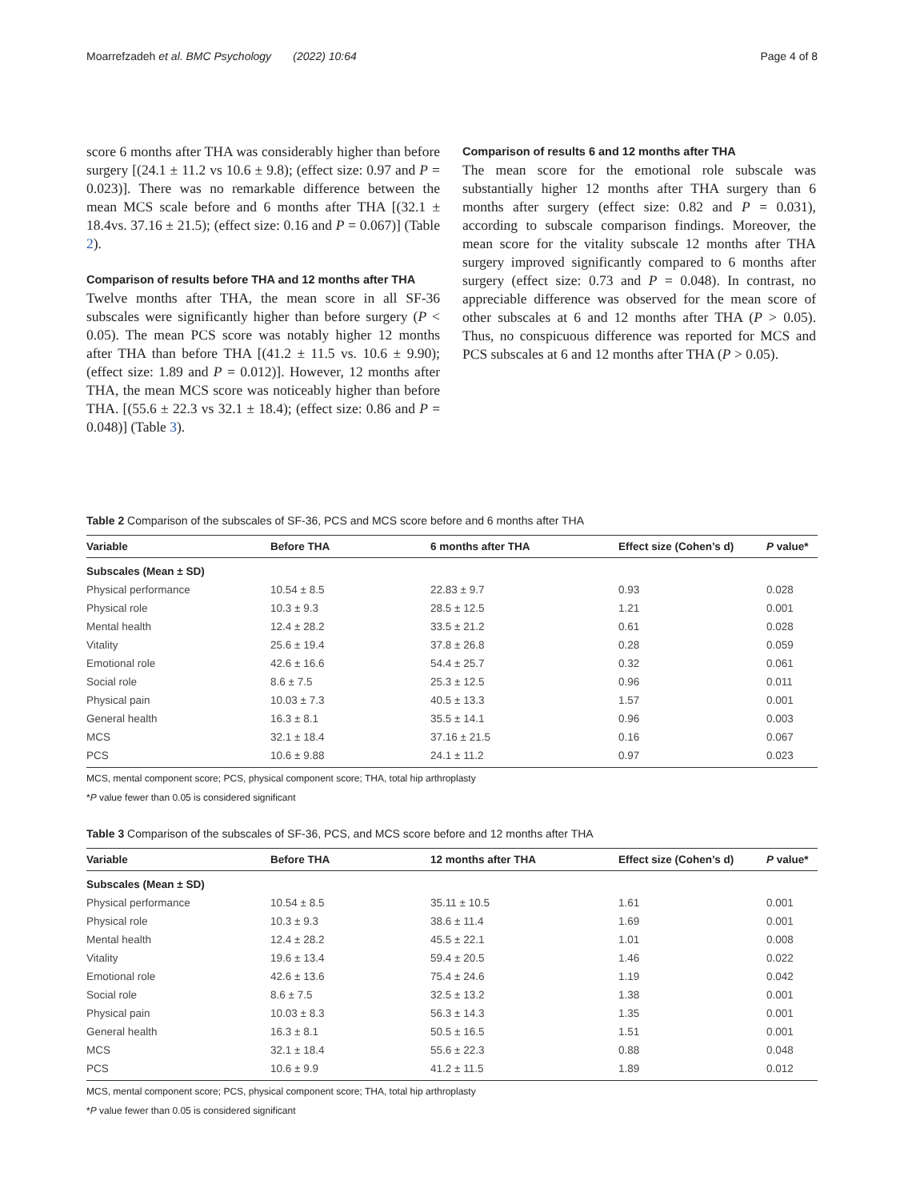Moarrefzadeh et al. BMC Psychology (2022) 10:64 Page 4 of 8
score 6 months after THA was considerably higher than before surgery [(24.1 ± 11.2 vs 10.6 ± 9.8); (effect size: 0.97 and P = 0.023)]. There was no remarkable difference between the mean MCS scale before and 6 months after THA [(32.1 ± 18.4vs. 37.16 ± 21.5); (effect size: 0.16 and P = 0.067)] (Table 2).
Comparison of results before THA and 12 months after THA
Twelve months after THA, the mean score in all SF-36 subscales were significantly higher than before surgery (P < 0.05). The mean PCS score was notably higher 12 months after THA than before THA [(41.2 ± 11.5 vs. 10.6 ± 9.90); (effect size: 1.89 and P = 0.012)]. However, 12 months after THA, the mean MCS score was noticeably higher than before THA. [(55.6 ± 22.3 vs 32.1 ± 18.4); (effect size: 0.86 and P = 0.048)] (Table 3).
Comparison of results 6 and 12 months after THA
The mean score for the emotional role subscale was substantially higher 12 months after THA surgery than 6 months after surgery (effect size: 0.82 and P = 0.031), according to subscale comparison findings. Moreover, the mean score for the vitality subscale 12 months after THA surgery improved significantly compared to 6 months after surgery (effect size: 0.73 and P = 0.048). In contrast, no appreciable difference was observed for the mean score of other subscales at 6 and 12 months after THA (P > 0.05). Thus, no conspicuous difference was reported for MCS and PCS subscales at 6 and 12 months after THA (P > 0.05).
Table 2 Comparison of the subscales of SF-36, PCS and MCS score before and 6 months after THA
| Variable | Before THA | 6 months after THA | Effect size (Cohen’s d) | P value* |
| --- | --- | --- | --- | --- |
| Subscales (Mean ± SD) | | | | |
| Physical performance | 10.54 ± 8.5 | 22.83 ± 9.7 | 0.93 | 0.028 |
| Physical role | 10.3 ± 9.3 | 28.5 ± 12.5 | 1.21 | 0.001 |
| Mental health | 12.4 ± 28.2 | 33.5 ± 21.2 | 0.61 | 0.028 |
| Vitality | 25.6 ± 19.4 | 37.8 ± 26.8 | 0.28 | 0.059 |
| Emotional role | 42.6 ± 16.6 | 54.4 ± 25.7 | 0.32 | 0.061 |
| Social role | 8.6 ± 7.5 | 25.3 ± 12.5 | 0.96 | 0.011 |
| Physical pain | 10.03 ± 7.3 | 40.5 ± 13.3 | 1.57 | 0.001 |
| General health | 16.3 ± 8.1 | 35.5 ± 14.1 | 0.96 | 0.003 |
| MCS | 32.1 ± 18.4 | 37.16 ± 21.5 | 0.16 | 0.067 |
| PCS | 10.6 ± 9.88 | 24.1 ± 11.2 | 0.97 | 0.023 |
MCS, mental component score; PCS, physical component score; THA, total hip arthroplasty
*P value fewer than 0.05 is considered significant
Table 3 Comparison of the subscales of SF-36, PCS, and MCS score before and 12 months after THA
| Variable | Before THA | 12 months after THA | Effect size (Cohen’s d) | P value* |
| --- | --- | --- | --- | --- |
| Subscales (Mean ± SD) | | | | |
| Physical performance | 10.54 ± 8.5 | 35.11 ± 10.5 | 1.61 | 0.001 |
| Physical role | 10.3 ± 9.3 | 38.6 ± 11.4 | 1.69 | 0.001 |
| Mental health | 12.4 ± 28.2 | 45.5 ± 22.1 | 1.01 | 0.008 |
| Vitality | 19.6 ± 13.4 | 59.4 ± 20.5 | 1.46 | 0.022 |
| Emotional role | 42.6 ± 13.6 | 75.4 ± 24.6 | 1.19 | 0.042 |
| Social role | 8.6 ± 7.5 | 32.5 ± 13.2 | 1.38 | 0.001 |
| Physical pain | 10.03 ± 8.3 | 56.3 ± 14.3 | 1.35 | 0.001 |
| General health | 16.3 ± 8.1 | 50.5 ± 16.5 | 1.51 | 0.001 |
| MCS | 32.1 ± 18.4 | 55.6 ± 22.3 | 0.88 | 0.048 |
| PCS | 10.6 ± 9.9 | 41.2 ± 11.5 | 1.89 | 0.012 |
MCS, mental component score; PCS, physical component score; THA, total hip arthroplasty
*P value fewer than 0.05 is considered significant